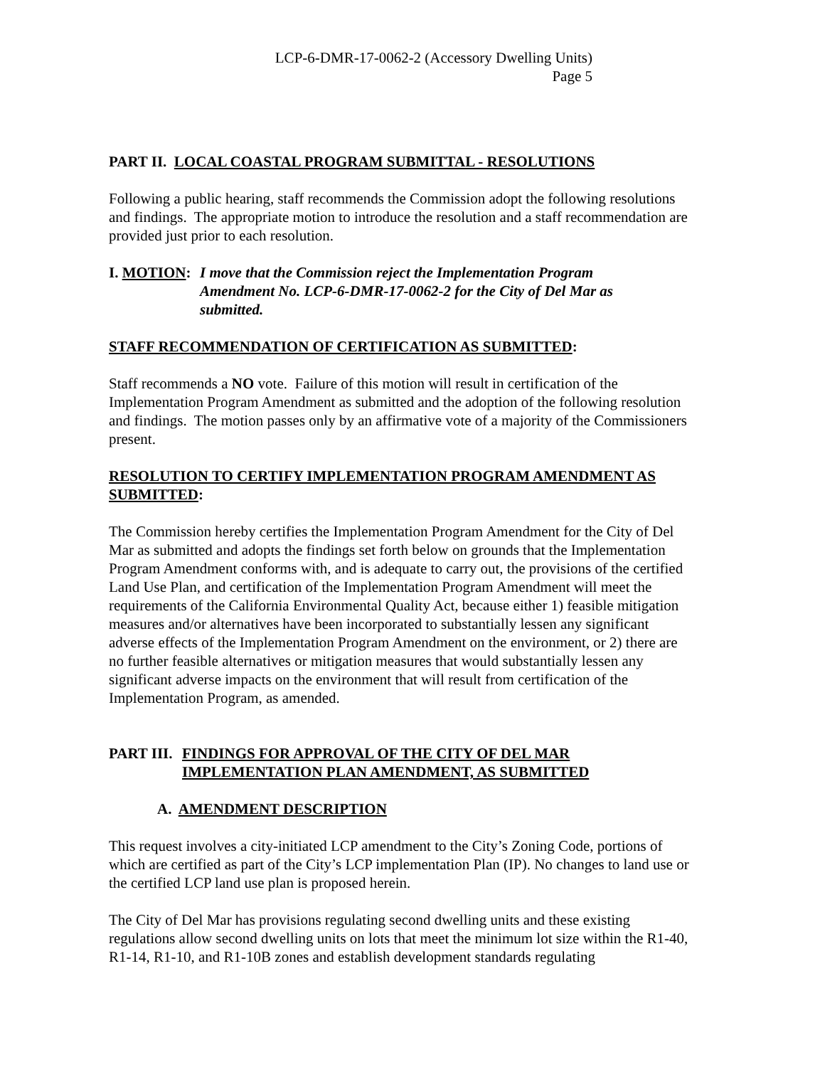LCP-6-DMR-17-0062-2 (Accessory Dwelling Units)
Page 5
PART II. LOCAL COASTAL PROGRAM SUBMITTAL - RESOLUTIONS
Following a public hearing, staff recommends the Commission adopt the following resolutions and findings. The appropriate motion to introduce the resolution and a staff recommendation are provided just prior to each resolution.
I. MOTION: I move that the Commission reject the Implementation Program Amendment No. LCP-6-DMR-17-0062-2 for the City of Del Mar as submitted.
STAFF RECOMMENDATION OF CERTIFICATION AS SUBMITTED:
Staff recommends a NO vote. Failure of this motion will result in certification of the Implementation Program Amendment as submitted and the adoption of the following resolution and findings. The motion passes only by an affirmative vote of a majority of the Commissioners present.
RESOLUTION TO CERTIFY IMPLEMENTATION PROGRAM AMENDMENT AS SUBMITTED:
The Commission hereby certifies the Implementation Program Amendment for the City of Del Mar as submitted and adopts the findings set forth below on grounds that the Implementation Program Amendment conforms with, and is adequate to carry out, the provisions of the certified Land Use Plan, and certification of the Implementation Program Amendment will meet the requirements of the California Environmental Quality Act, because either 1) feasible mitigation measures and/or alternatives have been incorporated to substantially lessen any significant adverse effects of the Implementation Program Amendment on the environment, or 2) there are no further feasible alternatives or mitigation measures that would substantially lessen any significant adverse impacts on the environment that will result from certification of the Implementation Program, as amended.
PART III.
FINDINGS FOR APPROVAL OF THE CITY OF DEL MAR
IMPLEMENTATION PLAN AMENDMENT, AS SUBMITTED
A. AMENDMENT DESCRIPTION
This request involves a city-initiated LCP amendment to the City’s Zoning Code, portions of which are certified as part of the City’s LCP implementation Plan (IP). No changes to land use or the certified LCP land use plan is proposed herein.
The City of Del Mar has provisions regulating second dwelling units and these existing regulations allow second dwelling units on lots that meet the minimum lot size within the R1-40, R1-14, R1-10, and R1-10B zones and establish development standards regulating